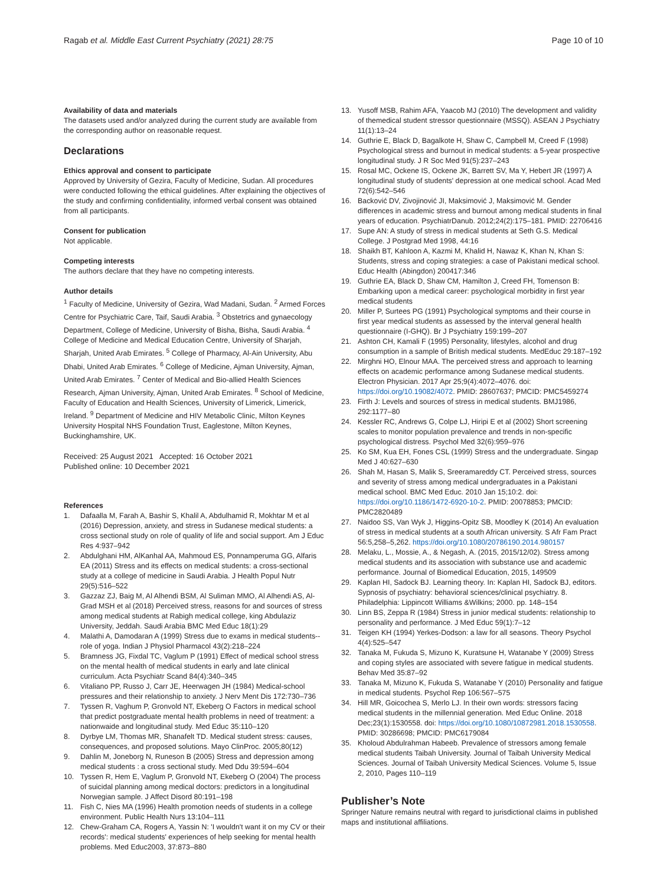Ragab et al. Middle East Current Psychiatry (2021) 28:75
Page 10 of 10
Availability of data and materials
The datasets used and/or analyzed during the current study are available from the corresponding author on reasonable request.
Declarations
Ethics approval and consent to participate
Approved by University of Gezira, Faculty of Medicine, Sudan. All procedures were conducted following the ethical guidelines. After explaining the objectives of the study and confirming confidentiality, informed verbal consent was obtained from all participants.
Consent for publication
Not applicable.
Competing interests
The authors declare that they have no competing interests.
Author details
<sup>1</sup> Faculty of Medicine, University of Gezira, Wad Madani, Sudan. <sup>2</sup> Armed Forces Centre for Psychiatric Care, Taif, Saudi Arabia. <sup>3</sup> Obstetrics and gynaecology Department, College of Medicine, University of Bisha, Bisha, Saudi Arabia. <sup>4</sup> College of Medicine and Medical Education Centre, University of Sharjah, Sharjah, United Arab Emirates. <sup>5</sup> College of Pharmacy, Al-Ain University, Abu Dhabi, United Arab Emirates. <sup>6</sup> College of Medicine, Ajman University, Ajman, United Arab Emirates. <sup>7</sup> Center of Medical and Bio-allied Health Sciences Research, Ajman University, Ajman, United Arab Emirates. <sup>8</sup> School of Medicine, Faculty of Education and Health Sciences, University of Limerick, Limerick, Ireland. <sup>9</sup> Department of Medicine and HIV Metabolic Clinic, Milton Keynes University Hospital NHS Foundation Trust, Eaglestone, Milton Keynes, Buckinghamshire, UK.
Received: 25 August 2021 Accepted: 16 October 2021
Published online: 10 December 2021
References
1. Dafaalla M, Farah A, Bashir S, Khalil A, Abdulhamid R, Mokhtar M et al (2016) Depression, anxiety, and stress in Sudanese medical students: a cross sectional study on role of quality of life and social support. Am J Educ Res 4:937–942
2. Abdulghani HM, AlKanhal AA, Mahmoud ES, Ponnamperuma GG, Alfaris EA (2011) Stress and its effects on medical students: a cross-sectional study at a college of medicine in Saudi Arabia. J Health Popul Nutr 29(5):516–522
3. Gazzaz ZJ, Baig M, Al Alhendi BSM, Al Suliman MMO, Al Alhendi AS, Al-Grad MSH et al (2018) Perceived stress, reasons for and sources of stress among medical students at Rabigh medical college, king Abdulaziz University, Jeddah. Saudi Arabia BMC Med Educ 18(1):29
4. Malathi A, Damodaran A (1999) Stress due to exams in medical students--role of yoga. Indian J Physiol Pharmacol 43(2):218–224
5. Bramness JG, Fixdal TC, Vaglum P (1991) Effect of medical school stress on the mental health of medical students in early and late clinical curriculum. Acta Psychiatr Scand 84(4):340–345
6. Vitaliano PP, Russo J, Carr JE, Heerwagen JH (1984) Medical-school pressures and their relationship to anxiety. J Nerv Ment Dis 172:730–736
7. Tyssen R, Vaghum P, Gronvold NT, Ekeberg O Factors in medical school that predict postgraduate mental health problems in need of treatment: a nationwaide and longitudinal study. Med Educ 35:110–120
8. Dyrbye LM, Thomas MR, Shanafelt TD. Medical student stress: causes, consequences, and proposed solutions. Mayo ClinProc. 2005;80(12)
9. Dahlin M, Joneborg N, Runeson B (2005) Stress and depression among medical students : a cross sectional study. Med Ddu 39:594–604
10. Tyssen R, Hem E, Vaglum P, Gronvold NT, Ekeberg O (2004) The process of suicidal planning among medical doctors: predictors in a longitudinal Norwegian sample. J Affect Disord 80:191–198
11. Fish C, Nies MA (1996) Health promotion needs of students in a college environment. Public Health Nurs 13:104–111
12. Chew-Graham CA, Rogers A, Yassin N: 'I wouldn't want it on my CV or their records': medical students' experiences of help seeking for mental health problems. Med Educ2003, 37:873–880
13. Yusoff MSB, Rahim AFA, Yaacob MJ (2010) The development and validity of themedical student stressor questionnaire (MSSQ). ASEAN J Psychiatry 11(1):13–24
14. Guthrie E, Black D, Bagalkote H, Shaw C, Campbell M, Creed F (1998) Psychological stress and burnout in medical students: a 5-year prospective longitudinal study. J R Soc Med 91(5):237–243
15. Rosal MC, Ockene IS, Ockene JK, Barrett SV, Ma Y, Hebert JR (1997) A longitudinal study of students' depression at one medical school. Acad Med 72(6):542–546
16. Backović DV, Zivojinović JI, Maksimović J, Maksimović M. Gender differences in academic stress and burnout among medical students in final years of education. PsychiatrDanub. 2012;24(2):175–181. PMID: 22706416
17. Supe AN: A study of stress in medical students at Seth G.S. Medical College. J Postgrad Med 1998, 44:16
18. Shaikh BT, Kahloon A, Kazmi M, Khalid H, Nawaz K, Khan N, Khan S: Students, stress and coping strategies: a case of Pakistani medical school. Educ Health (Abingdon) 200417:346
19. Guthrie EA, Black D, Shaw CM, Hamilton J, Creed FH, Tomenson B: Embarking upon a medical career: psychological morbidity in first year medical students
20. Miller P, Surtees PG (1991) Psychological symptoms and their course in first year medical students as assessed by the interval general health questionnaire (I-GHQ). Br J Psychiatry 159:199–207
21. Ashton CH, Kamali F (1995) Personality, lifestyles, alcohol and drug consumption in a sample of British medical students. MedEduc 29:187–192
22. Mirghni HO, Elnour MAA. The perceived stress and approach to learning effects on academic performance among Sudanese medical students. Electron Physician. 2017 Apr 25;9(4):4072–4076. doi: https://doi.org/10.19082/4072. PMID: 28607637; PMCID: PMC5459274
23. Firth J: Levels and sources of stress in medical students. BMJ1986, 292:1177–80
24. Kessler RC, Andrews G, Colpe LJ, Hiripi E et al (2002) Short screening scales to monitor population prevalence and trends in non-specific psychological distress. Psychol Med 32(6):959–976
25. Ko SM, Kua EH, Fones CSL (1999) Stress and the undergraduate. Singap Med J 40:627–630
26. Shah M, Hasan S, Malik S, Sreeramareddy CT. Perceived stress, sources and severity of stress among medical undergraduates in a Pakistani medical school. BMC Med Educ. 2010 Jan 15;10:2. doi: https://doi.org/10.1186/1472-6920-10-2. PMID: 20078853; PMCID: PMC2820489
27. Naidoo SS, Van Wyk J, Higgins-Opitz SB, Moodley K (2014) An evaluation of stress in medical students at a south African university. S Afr Fam Pract 56:5,258–5,262. https://doi.org/10.1080/20786190.2014.980157
28. Melaku, L., Mossie, A., & Negash, A. (2015, 2015/12/02). Stress among medical students and its association with substance use and academic performance. Journal of Biomedical Education, 2015, 149509
29. Kaplan HI, Sadock BJ. Learning theory. In: Kaplan HI, Sadock BJ, editors. Sypnosis of psychiatry: behavioral sciences/clinical psychiatry. 8. Philadelphia: Lippincott Williams &Wilkins; 2000. pp. 148–154
30. Linn BS, Zeppa R (1984) Stress in junior medical students: relationship to personality and performance. J Med Educ 59(1):7–12
31. Teigen KH (1994) Yerkes-Dodson: a law for all seasons. Theory Psychol 4(4):525–547
32. Tanaka M, Fukuda S, Mizuno K, Kuratsune H, Watanabe Y (2009) Stress and coping styles are associated with severe fatigue in medical students. Behav Med 35:87–92
33. Tanaka M, Mizuno K, Fukuda S, Watanabe Y (2010) Personality and fatigue in medical students. Psychol Rep 106:567–575
34. Hill MR, Goicochea S, Merlo LJ. In their own words: stressors facing medical students in the millennial generation. Med Educ Online. 2018 Dec;23(1):1530558. doi: https://doi.org/10.1080/10872981.2018.1530558. PMID: 30286698; PMCID: PMC6179084
35. Kholoud Abdulrahman Habeeb. Prevalence of stressors among female medical students Taibah University. Journal of Taibah University Medical Sciences. Journal of Taibah University Medical Sciences. Volume 5, Issue 2, 2010, Pages 110–119
Publisher’s Note
Springer Nature remains neutral with regard to jurisdictional claims in published maps and institutional affiliations.